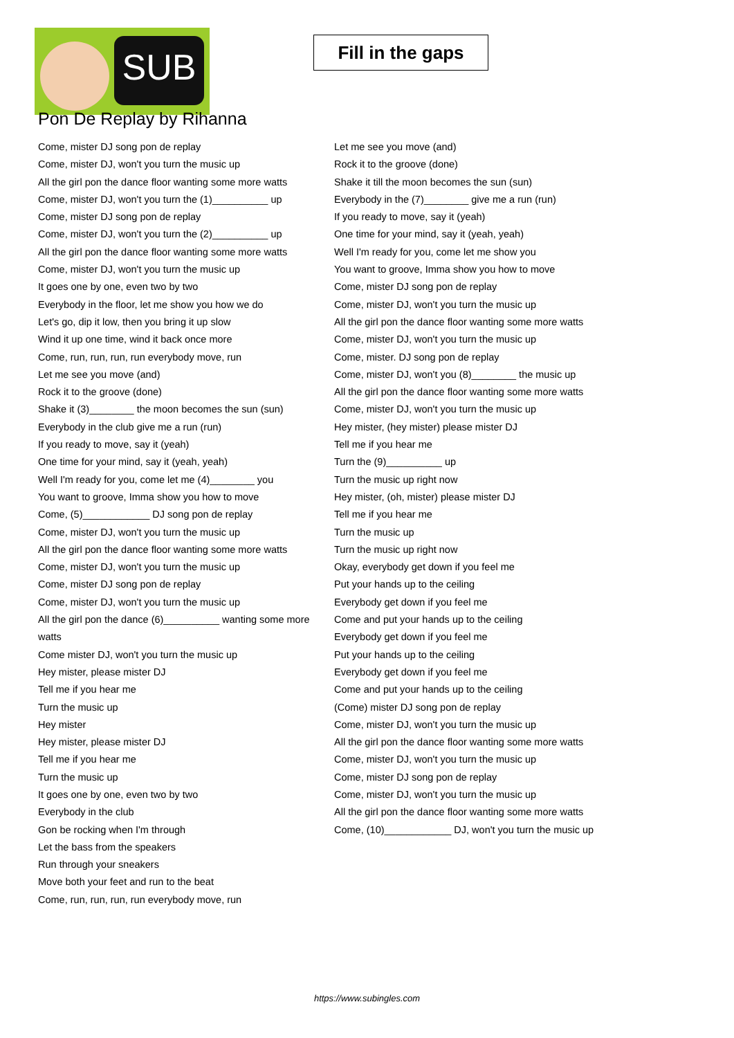SUB
Fill in the gaps
Pon De Replay by Rihanna
Come, mister DJ song pon de replay
Come, mister DJ, won't you turn the music up
All the girl pon the dance floor wanting some more watts
Come, mister DJ, won't you turn the (1)__________ up
Come, mister DJ song pon de replay
Come, mister DJ, won't you turn the (2)__________ up
All the girl pon the dance floor wanting some more watts
Come, mister DJ, won't you turn the music up
It goes one by one, even two by two
Everybody in the floor, let me show you how we do
Let's go, dip it low, then you bring it up slow
Wind it up one time, wind it back once more
Come, run, run, run, run everybody move, run
Let me see you move (and)
Rock it to the groove (done)
Shake it (3)________ the moon becomes the sun (sun)
Everybody in the club give me a run (run)
If you ready to move, say it (yeah)
One time for your mind, say it (yeah, yeah)
Well I'm ready for you, come let me (4)________ you
You want to groove, Imma show you how to move
Come, (5)____________ DJ song pon de replay
Come, mister DJ, won't you turn the music up
All the girl pon the dance floor wanting some more watts
Come, mister DJ, won't you turn the music up
Come, mister DJ song pon de replay
Come, mister DJ, won't you turn the music up
All the girl pon the dance (6)__________ wanting some more watts
Come mister DJ, won't you turn the music up
Hey mister, please mister DJ
Tell me if you hear me
Turn the music up
Hey mister
Hey mister, please mister DJ
Tell me if you hear me
Turn the music up
It goes one by one, even two by two
Everybody in the club
Gon be rocking when I'm through
Let the bass from the speakers
Run through your sneakers
Move both your feet and run to the beat
Come, run, run, run, run everybody move, run
Let me see you move (and)
Rock it to the groove (done)
Shake it till the moon becomes the sun (sun)
Everybody in the (7)________ give me a run (run)
If you ready to move, say it (yeah)
One time for your mind, say it (yeah, yeah)
Well I'm ready for you, come let me show you
You want to groove, Imma show you how to move
Come, mister DJ song pon de replay
Come, mister DJ, won't you turn the music up
All the girl pon the dance floor wanting some more watts
Come, mister DJ, won't you turn the music up
Come, mister. DJ song pon de replay
Come, mister DJ, won't you (8)________ the music up
All the girl pon the dance floor wanting some more watts
Come, mister DJ, won't you turn the music up
Hey mister, (hey mister) please mister DJ
Tell me if you hear me
Turn the (9)__________ up
Turn the music up right now
Hey mister, (oh, mister) please mister DJ
Tell me if you hear me
Turn the music up
Turn the music up right now
Okay, everybody get down if you feel me
Put your hands up to the ceiling
Everybody get down if you feel me
Come and put your hands up to the ceiling
Everybody get down if you feel me
Put your hands up to the ceiling
Everybody get down if you feel me
Come and put your hands up to the ceiling
(Come) mister DJ song pon de replay
Come, mister DJ, won't you turn the music up
All the girl pon the dance floor wanting some more watts
Come, mister DJ, won't you turn the music up
Come, mister DJ song pon de replay
Come, mister DJ, won't you turn the music up
All the girl pon the dance floor wanting some more watts
Come, (10)____________ DJ, won't you turn the music up
https://www.subingles.com